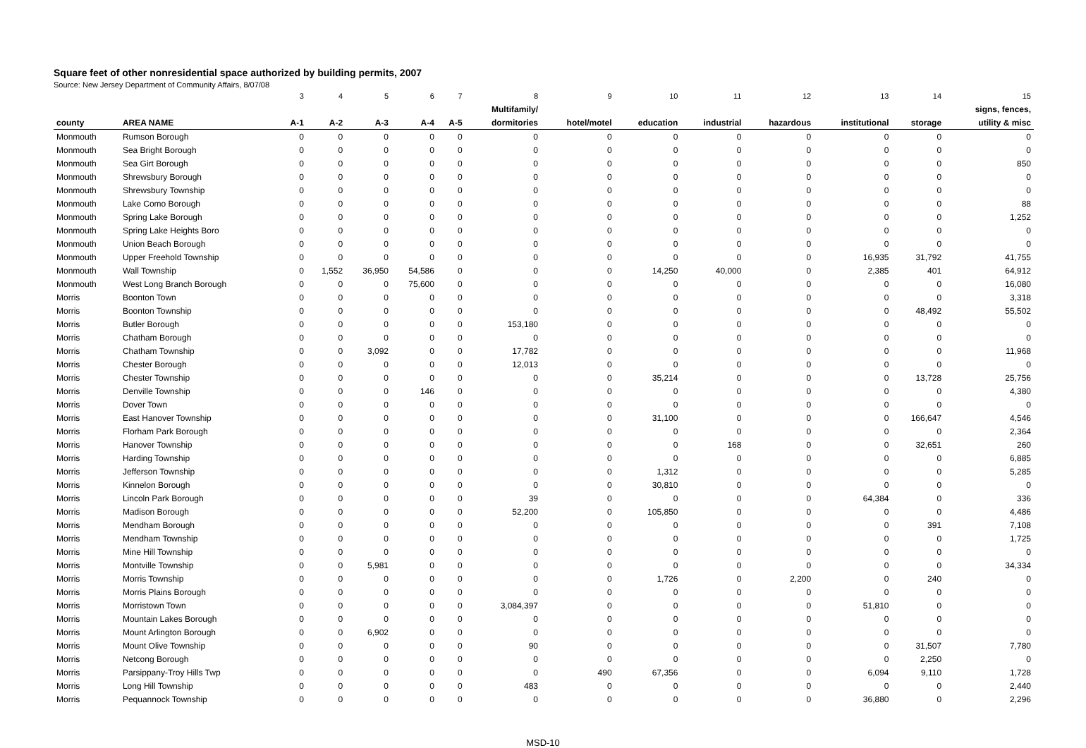Square feet of other nonresidential space authorized by building permits, 2007
Source: New Jersey Department of Community Affairs, 8/07/08
| | | 3 | 4 | 5 | 6 | 7 | 8 | 9 | 10 | 11 | 12 | 13 | 14 | 15 |
| | | | | | | | Multifamily/ | | | | | | | signs, fences, |
| county | AREA NAME | A-1 | A-2 | A-3 | A-4 | A-5 | dormitories | hotel/motel | education | industrial | hazardous | institutional | storage | utility & misc |
| Monmouth | Rumson Borough | 0 | 0 | 0 | 0 | 0 | 0 | 0 | 0 | 0 | 0 | 0 | 0 | 0 |
| Monmouth | Sea Bright Borough | 0 | 0 | 0 | 0 | 0 | 0 | 0 | 0 | 0 | 0 | 0 | 0 | 0 |
| Monmouth | Sea Girt Borough | 0 | 0 | 0 | 0 | 0 | 0 | 0 | 0 | 0 | 0 | 0 | 0 | 850 |
| Monmouth | Shrewsbury Borough | 0 | 0 | 0 | 0 | 0 | 0 | 0 | 0 | 0 | 0 | 0 | 0 | 0 |
| Monmouth | Shrewsbury Township | 0 | 0 | 0 | 0 | 0 | 0 | 0 | 0 | 0 | 0 | 0 | 0 | 0 |
| Monmouth | Lake Como Borough | 0 | 0 | 0 | 0 | 0 | 0 | 0 | 0 | 0 | 0 | 0 | 0 | 88 |
| Monmouth | Spring Lake Borough | 0 | 0 | 0 | 0 | 0 | 0 | 0 | 0 | 0 | 0 | 0 | 0 | 1,252 |
| Monmouth | Spring Lake Heights Boro | 0 | 0 | 0 | 0 | 0 | 0 | 0 | 0 | 0 | 0 | 0 | 0 | 0 |
| Monmouth | Union Beach Borough | 0 | 0 | 0 | 0 | 0 | 0 | 0 | 0 | 0 | 0 | 0 | 0 | 0 |
| Monmouth | Upper Freehold Township | 0 | 0 | 0 | 0 | 0 | 0 | 0 | 0 | 0 | 0 | 16,935 | 31,792 | 41,755 |
| Monmouth | Wall Township | 0 | 1,552 | 36,950 | 54,586 | 0 | 0 | 0 | 14,250 | 40,000 | 0 | 2,385 | 401 | 64,912 |
| Monmouth | West Long Branch Borough | 0 | 0 | 0 | 75,600 | 0 | 0 | 0 | 0 | 0 | 0 | 0 | 0 | 16,080 |
| Morris | Boonton Town | 0 | 0 | 0 | 0 | 0 | 0 | 0 | 0 | 0 | 0 | 0 | 0 | 3,318 |
| Morris | Boonton Township | 0 | 0 | 0 | 0 | 0 | 0 | 0 | 0 | 0 | 0 | 0 | 48,492 | 55,502 |
| Morris | Butler Borough | 0 | 0 | 0 | 0 | 0 | 153,180 | 0 | 0 | 0 | 0 | 0 | 0 | 0 |
| Morris | Chatham Borough | 0 | 0 | 0 | 0 | 0 | 0 | 0 | 0 | 0 | 0 | 0 | 0 | 0 |
| Morris | Chatham Township | 0 | 0 | 3,092 | 0 | 0 | 17,782 | 0 | 0 | 0 | 0 | 0 | 0 | 11,968 |
| Morris | Chester Borough | 0 | 0 | 0 | 0 | 0 | 12,013 | 0 | 0 | 0 | 0 | 0 | 0 | 0 |
| Morris | Chester Township | 0 | 0 | 0 | 0 | 0 | 0 | 0 | 35,214 | 0 | 0 | 0 | 13,728 | 25,756 |
| Morris | Denville Township | 0 | 0 | 0 | 146 | 0 | 0 | 0 | 0 | 0 | 0 | 0 | 0 | 4,380 |
| Morris | Dover Town | 0 | 0 | 0 | 0 | 0 | 0 | 0 | 0 | 0 | 0 | 0 | 0 | 0 |
| Morris | East Hanover Township | 0 | 0 | 0 | 0 | 0 | 0 | 0 | 31,100 | 0 | 0 | 0 | 166,647 | 4,546 |
| Morris | Florham Park Borough | 0 | 0 | 0 | 0 | 0 | 0 | 0 | 0 | 0 | 0 | 0 | 0 | 2,364 |
| Morris | Hanover Township | 0 | 0 | 0 | 0 | 0 | 0 | 0 | 0 | 168 | 0 | 0 | 32,651 | 260 |
| Morris | Harding Township | 0 | 0 | 0 | 0 | 0 | 0 | 0 | 0 | 0 | 0 | 0 | 0 | 6,885 |
| Morris | Jefferson Township | 0 | 0 | 0 | 0 | 0 | 0 | 0 | 1,312 | 0 | 0 | 0 | 0 | 5,285 |
| Morris | Kinnelon Borough | 0 | 0 | 0 | 0 | 0 | 0 | 0 | 30,810 | 0 | 0 | 0 | 0 | 0 |
| Morris | Lincoln Park Borough | 0 | 0 | 0 | 0 | 0 | 39 | 0 | 0 | 0 | 0 | 64,384 | 0 | 336 |
| Morris | Madison Borough | 0 | 0 | 0 | 0 | 0 | 52,200 | 0 | 105,850 | 0 | 0 | 0 | 0 | 4,486 |
| Morris | Mendham Borough | 0 | 0 | 0 | 0 | 0 | 0 | 0 | 0 | 0 | 0 | 0 | 391 | 7,108 |
| Morris | Mendham Township | 0 | 0 | 0 | 0 | 0 | 0 | 0 | 0 | 0 | 0 | 0 | 0 | 1,725 |
| Morris | Mine Hill Township | 0 | 0 | 0 | 0 | 0 | 0 | 0 | 0 | 0 | 0 | 0 | 0 | 0 |
| Morris | Montville Township | 0 | 0 | 5,981 | 0 | 0 | 0 | 0 | 0 | 0 | 0 | 0 | 0 | 34,334 |
| Morris | Morris Township | 0 | 0 | 0 | 0 | 0 | 0 | 0 | 1,726 | 0 | 2,200 | 0 | 240 | 0 |
| Morris | Morris Plains Borough | 0 | 0 | 0 | 0 | 0 | 0 | 0 | 0 | 0 | 0 | 0 | 0 | 0 |
| Morris | Morristown Town | 0 | 0 | 0 | 0 | 0 | 3,084,397 | 0 | 0 | 0 | 0 | 51,810 | 0 | 0 |
| Morris | Mountain Lakes Borough | 0 | 0 | 0 | 0 | 0 | 0 | 0 | 0 | 0 | 0 | 0 | 0 | 0 |
| Morris | Mount Arlington Borough | 0 | 0 | 6,902 | 0 | 0 | 0 | 0 | 0 | 0 | 0 | 0 | 0 | 0 |
| Morris | Mount Olive Township | 0 | 0 | 0 | 0 | 0 | 90 | 0 | 0 | 0 | 0 | 0 | 31,507 | 7,780 |
| Morris | Netcong Borough | 0 | 0 | 0 | 0 | 0 | 0 | 0 | 0 | 0 | 0 | 0 | 2,250 | 0 |
| Morris | Parsippany-Troy Hills Twp | 0 | 0 | 0 | 0 | 0 | 0 | 490 | 67,356 | 0 | 0 | 6,094 | 9,110 | 1,728 |
| Morris | Long Hill Township | 0 | 0 | 0 | 0 | 0 | 483 | 0 | 0 | 0 | 0 | 0 | 0 | 2,440 |
| Morris | Pequannock Township | 0 | 0 | 0 | 0 | 0 | 0 | 0 | 0 | 0 | 0 | 36,880 | 0 | 2,296 |
MSD-10